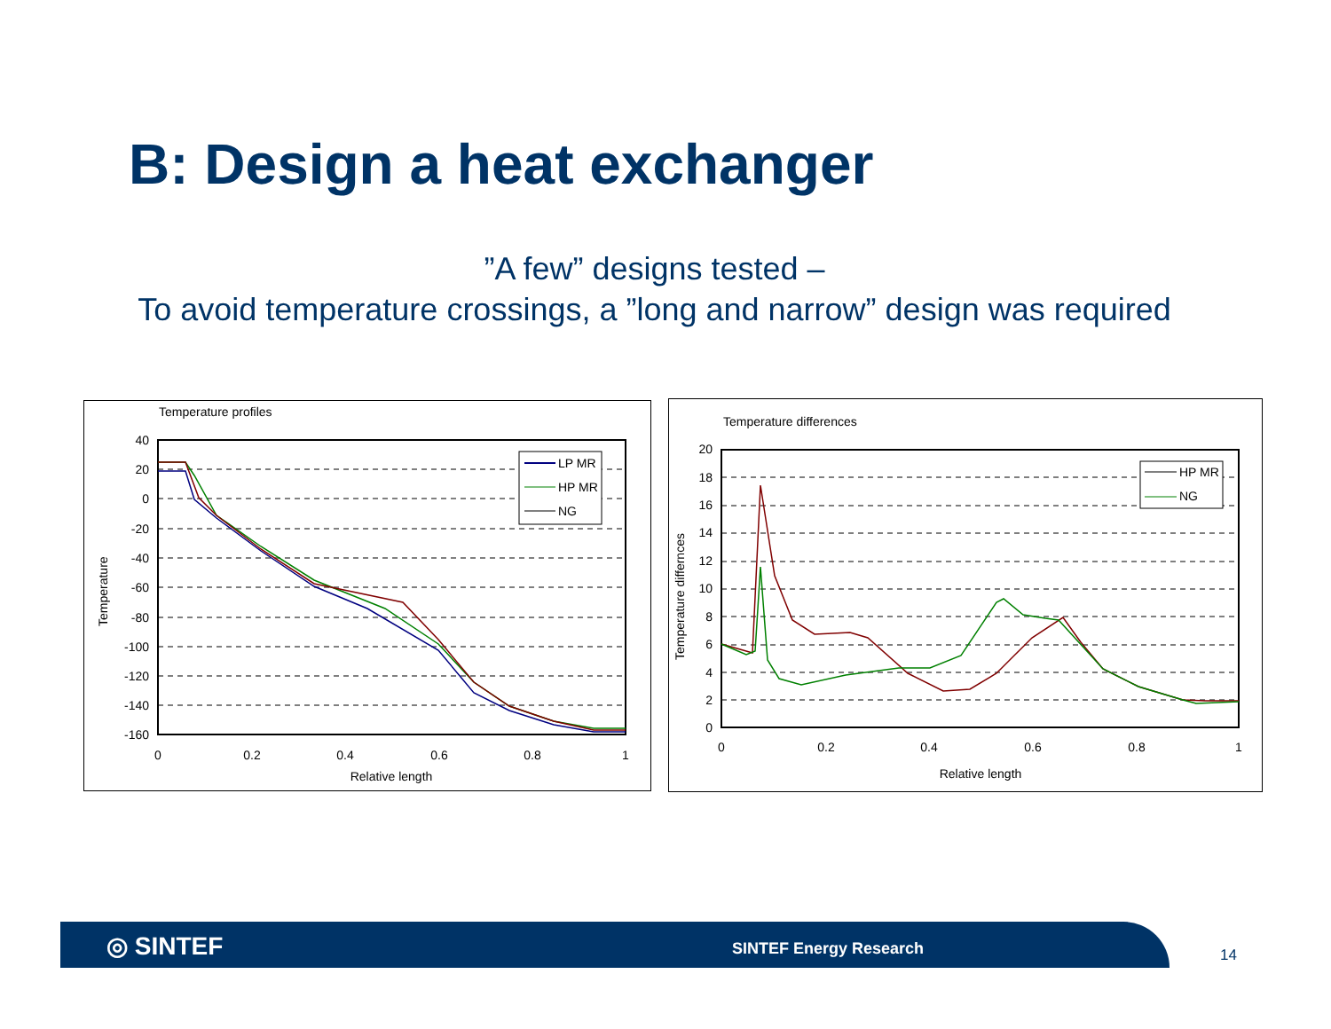B: Design a heat exchanger
”A few” designs tested –
To avoid temperature crossings, a ”long and narrow” design was required
Temperature profiles
40
20
0
-20
-40
-60
-80
-100
-120
-140
-160
0
0.2
0.4
0.6
0.8
1
Relative length
Temperature
LP MR
HP MR
NG
Temperature differences
20
18
16
14
12
10
8
6
4
2
0
0
0.2
0.4
0.6
0.8
1
Relative length
Temperature differnces
HP MR
NG
◎ SINTEF SINTEF Energy Research 14